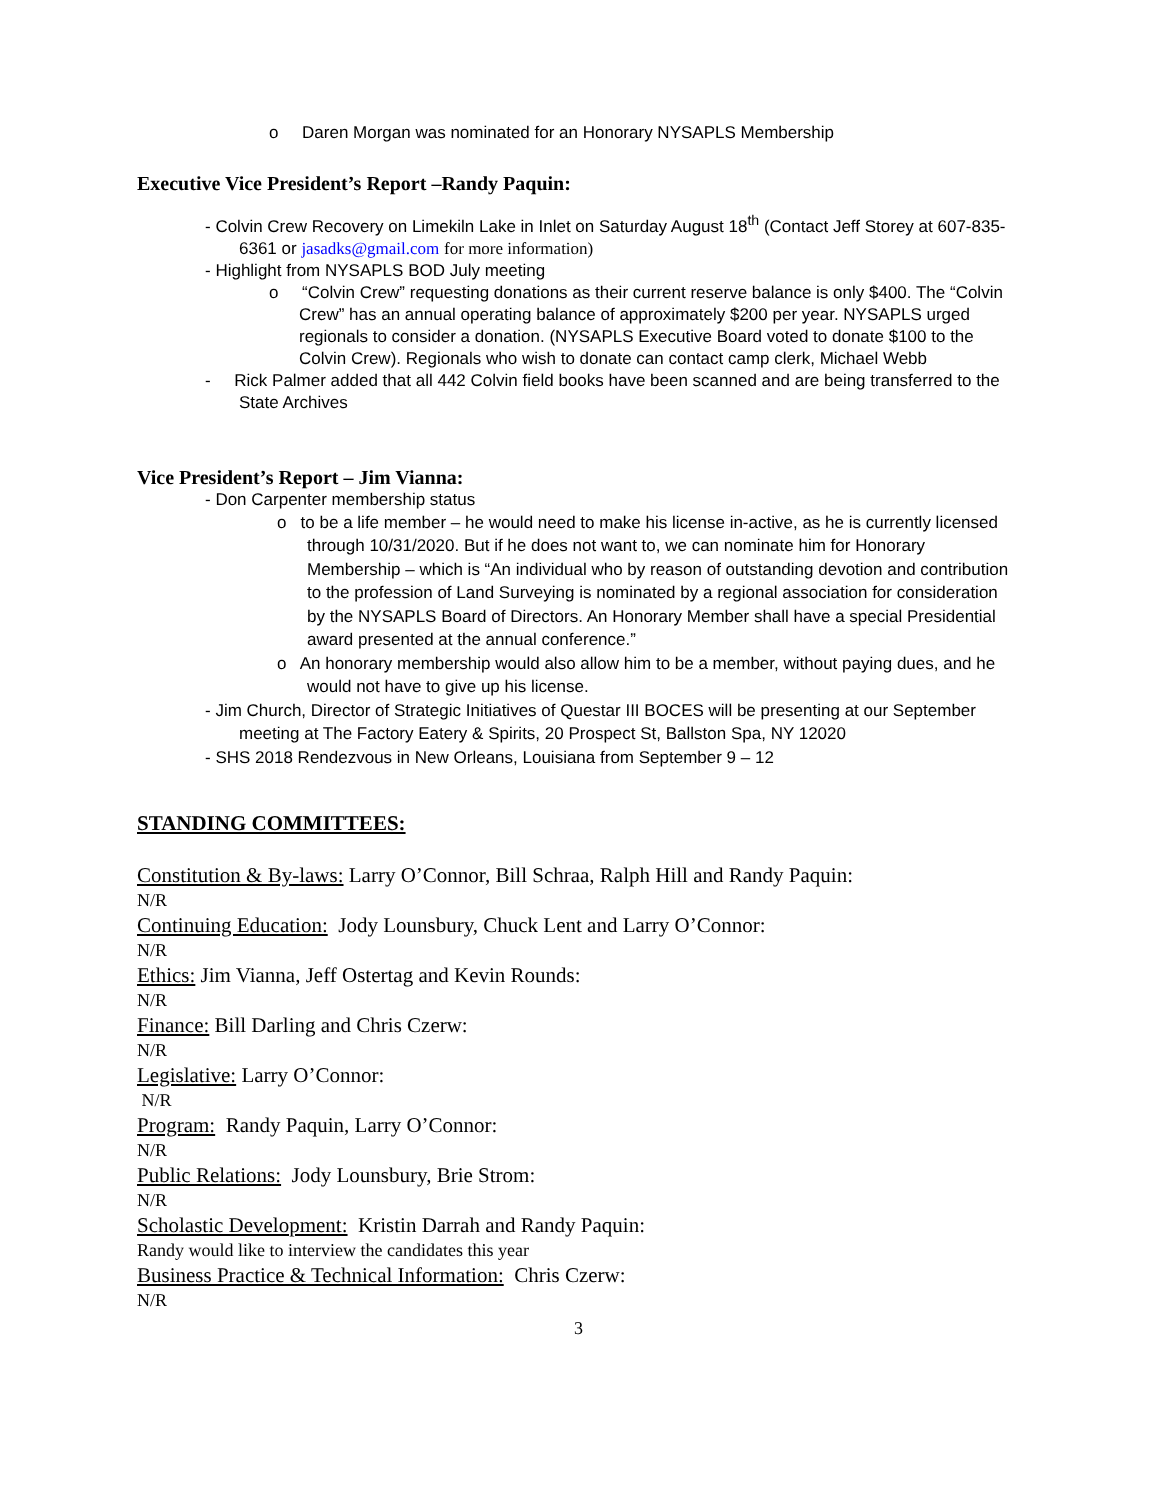o Daren Morgan was nominated for an Honorary NYSAPLS Membership
Executive Vice President’s Report –Randy Paquin:
- Colvin Crew Recovery on Limekiln Lake in Inlet on Saturday August 18<sup>th</sup> (Contact Jeff Storey at 607-835-6361 or jasadks@gmail.com for more information)
- Highlight from NYSAPLS BOD July meeting
o “Colvin Crew” requesting donations as their current reserve balance is only $400. The “Colvin Crew” has an annual operating balance of approximately $200 per year. NYSAPLS urged regionals to consider a donation. (NYSAPLS Executive Board voted to donate $100 to the Colvin Crew). Regionals who wish to donate can contact camp clerk, Michael Webb
- Rick Palmer added that all 442 Colvin field books have been scanned and are being transferred to the State Archives
Vice President’s Report – Jim Vianna:
- Don Carpenter membership status
o to be a life member – he would need to make his license in-active, as he is currently licensed through 10/31/2020. But if he does not want to, we can nominate him for Honorary Membership – which is “An individual who by reason of outstanding devotion and contribution to the profession of Land Surveying is nominated by a regional association for consideration by the NYSAPLS Board of Directors. An Honorary Member shall have a special Presidential award presented at the annual conference.”
o An honorary membership would also allow him to be a member, without paying dues, and he would not have to give up his license.
- Jim Church, Director of Strategic Initiatives of Questar III BOCES will be presenting at our September meeting at The Factory Eatery & Spirits, 20 Prospect St, Ballston Spa, NY 12020
- SHS 2018 Rendezvous in New Orleans, Louisiana from September 9 – 12
STANDING COMMITTEES:
Constitution & By-laws: Larry O’Connor, Bill Schraa, Ralph Hill and Randy Paquin:
N/R
Continuing Education: Jody Lounsbury, Chuck Lent and Larry O’Connor:
N/R
Ethics: Jim Vianna, Jeff Ostertag and Kevin Rounds:
N/R
Finance: Bill Darling and Chris Czerw:
N/R
Legislative: Larry O’Connor:
N/R
Program: Randy Paquin, Larry O’Connor:
N/R
Public Relations: Jody Lounsbury, Brie Strom:
N/R
Scholastic Development: Kristin Darrah and Randy Paquin:
Randy would like to interview the candidates this year
Business Practice & Technical Information: Chris Czerw:
N/R
3